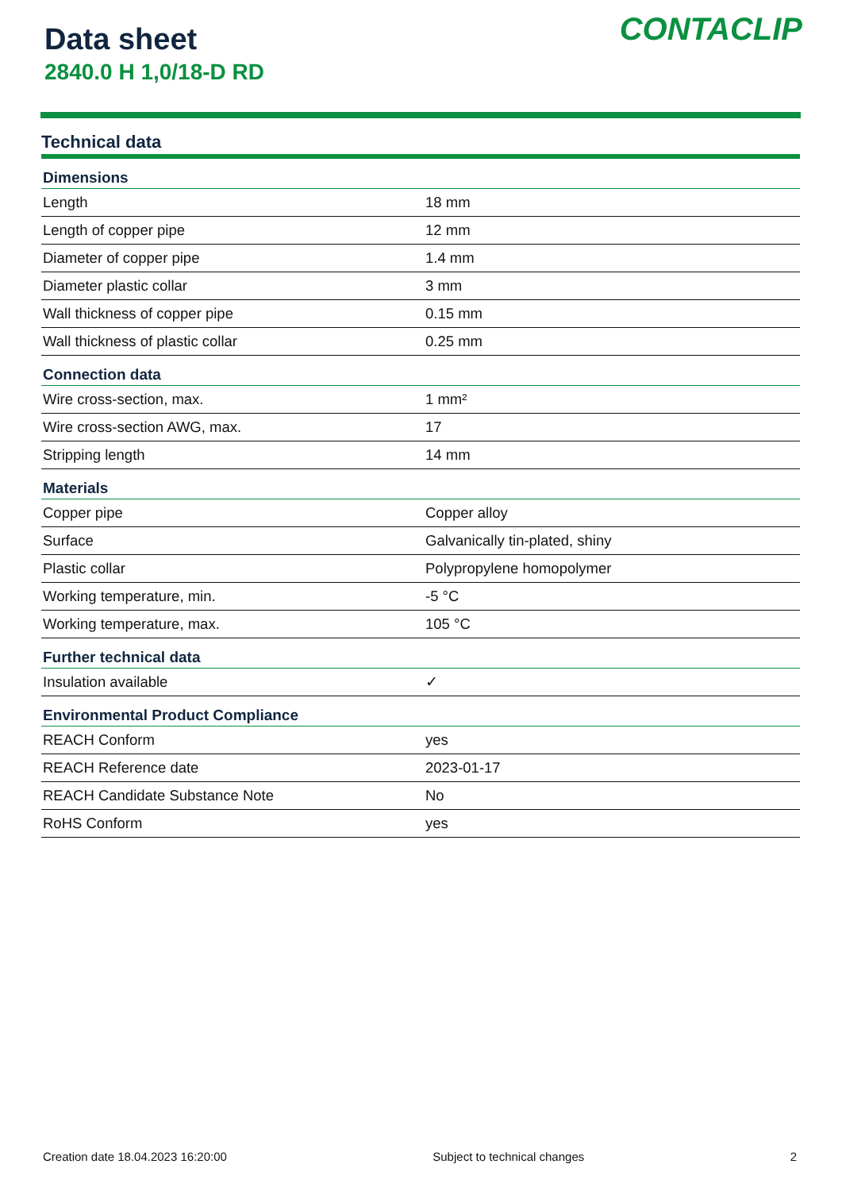Data sheet
2840.0 H 1,0/18-D RD
CONTACLIP
Technical data
| Dimensions | |
| --- | --- |
| Length | 18 mm |
| Length of copper pipe | 12 mm |
| Diameter of copper pipe | 1.4 mm |
| Diameter plastic collar | 3 mm |
| Wall thickness of copper pipe | 0.15 mm |
| Wall thickness of plastic collar | 0.25 mm |
| Connection data | |
| Wire cross-section, max. | 1 mm² |
| Wire cross-section AWG, max. | 17 |
| Stripping length | 14 mm |
| Materials | |
| Copper pipe | Copper alloy |
| Surface | Galvanically tin-plated, shiny |
| Plastic collar | Polypropylene homopolymer |
| Working temperature, min. | -5 °C |
| Working temperature, max. | 105 °C |
| Further technical data | |
| Insulation available | ✓ |
| Environmental Product Compliance | |
| REACH Conform | yes |
| REACH Reference date | 2023-01-17 |
| REACH Candidate Substance Note | No |
| RoHS Conform | yes |
Creation date 18.04.2023 16:20:00 Subject to technical changes 2